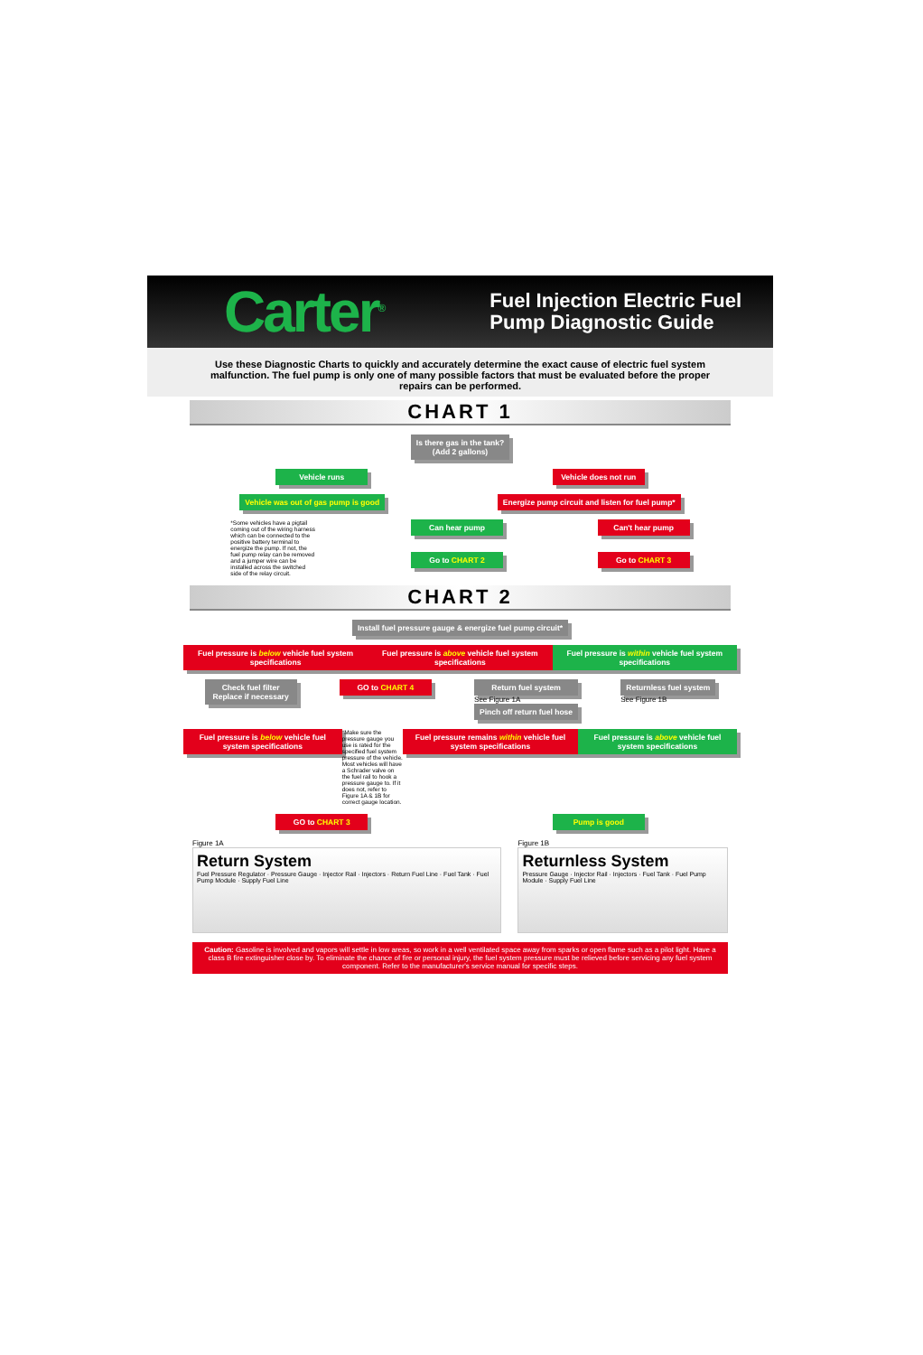Carter<sup>®</sup>
Fuel Injection Electric Fuel
Pump Diagnostic Guide
Use these Diagnostic Charts to quickly and accurately determine the exact cause of electric fuel system malfunction. The fuel pump is only one of many possible factors that must be evaluated before the proper repairs can be performed.
CHART 1
Is there gas in the tank?
(Add 2 gallons)
Vehicle runs Vehicle does not run
Vehicle was out of gas pump is good
Energize pump circuit and listen for fuel pump*
*Some vehicles have a pigtail coming out of the wiring harness which can be connected to the positive battery terminal to energize the pump. If not, the fuel pump relay can be removed and a jumper wire can be installed across the switched side of the relay circuit.
Can hear pump
Go to CHART 2
Can't hear pump
Go to CHART 3
CHART 2
Install fuel pressure gauge & energize fuel pump circuit*
Fuel pressure is below vehicle fuel system specifications
Fuel pressure is above vehicle fuel system specifications
Fuel pressure is within vehicle fuel system specifications
Check fuel filter
Replace if necessary
GO to CHART 4 Return fuel system
See Figure 1A
Pinch off return fuel hose
Returnless fuel system
See Figure 1B
Fuel pressure is below vehicle fuel system specifications
*Make sure the pressure gauge you use is rated for the specified fuel system pressure of the vehicle. Most vehicles will have a Schrader valve on the fuel rail to hook a pressure gauge to. If it does not, refer to Figure 1A & 1B for correct gauge location.
Fuel pressure remains within vehicle fuel system specifications
Fuel pressure is above vehicle fuel system specifications
GO to CHART 3 Pump is good
Figure 1A
Return System
Fuel Pressure Regulator · Pressure Gauge · Injector Rail · Injectors · Return Fuel Line · Fuel Tank · Fuel Pump Module · Supply Fuel Line
Figure 1B
Returnless System
Pressure Gauge · Injector Rail · Injectors · Fuel Tank · Fuel Pump Module · Supply Fuel Line
Caution: Gasoline is involved and vapors will settle in low areas, so work in a well ventilated space away from sparks or open flame such as a pilot light. Have a class B fire extinguisher close by. To eliminate the chance of fire or personal injury, the fuel system pressure must be relieved before servicing any fuel system component. Refer to the manufacturer's service manual for specific steps.